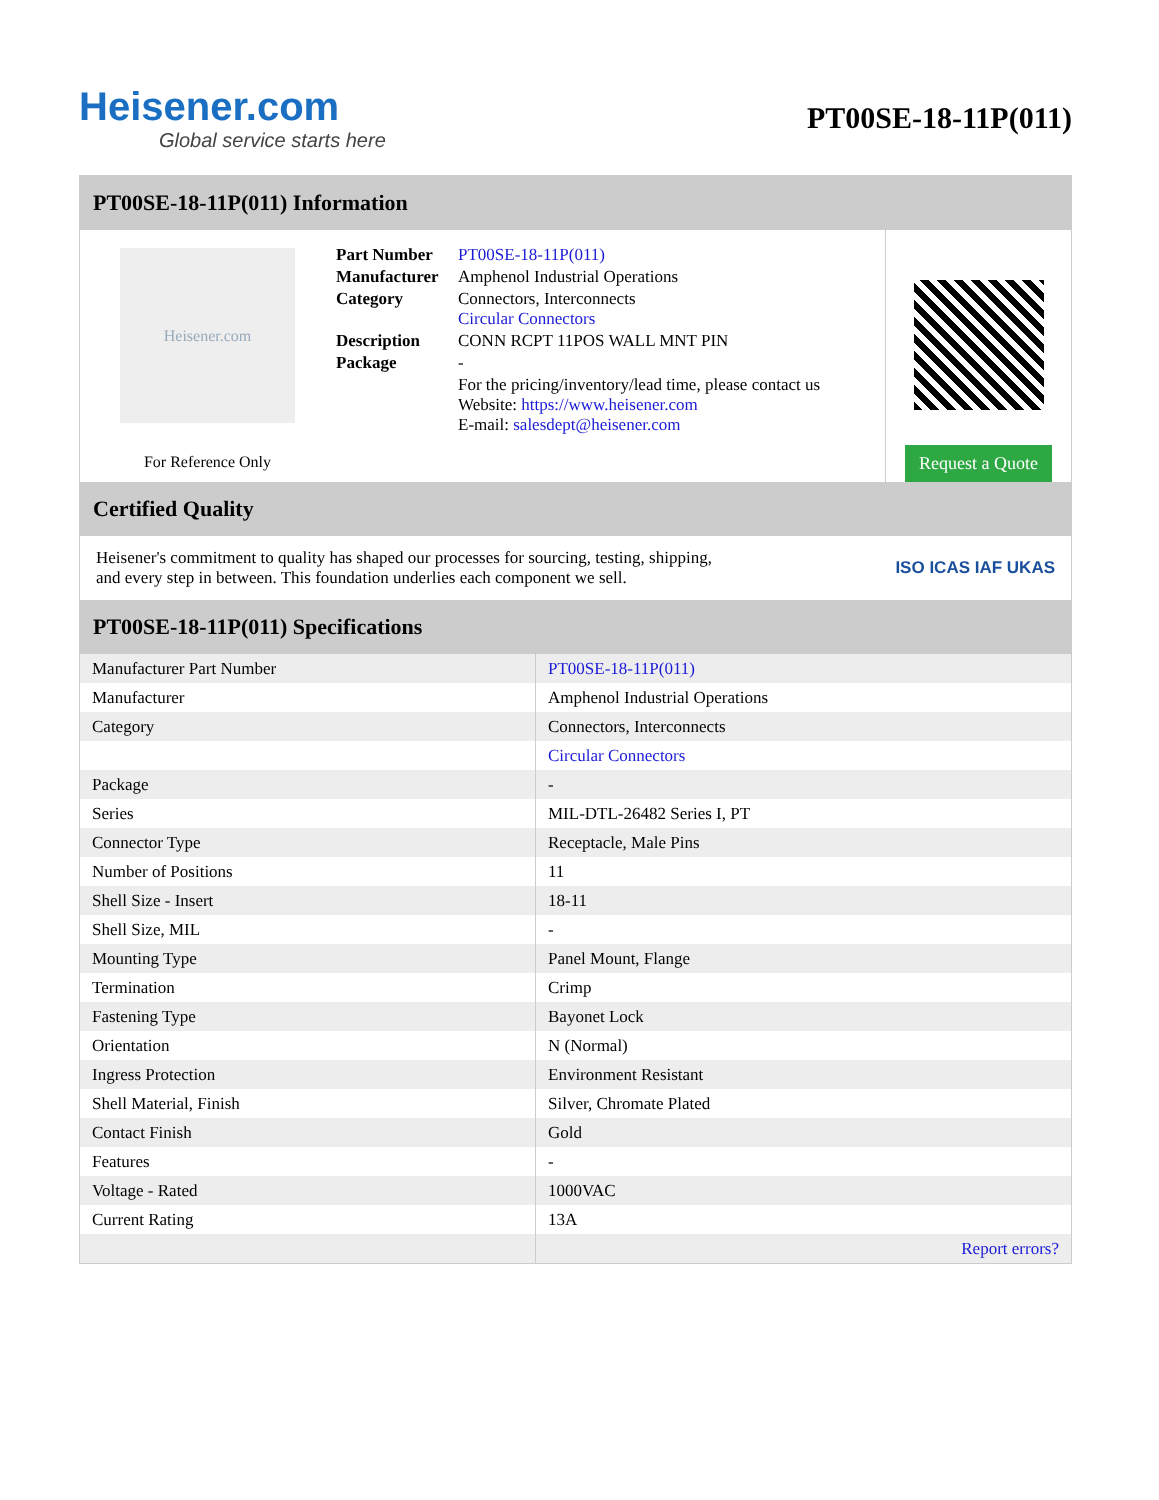Heisener.com
Global service starts here
PT00SE-18-11P(011)
PT00SE-18-11P(011) Information
Heisener.com
For Reference Only
| Part Number | PT00SE-18-11P(011) |
| Manufacturer | Amphenol Industrial Operations |
| Category | Connectors, Interconnects Circular Connectors |
| Description | CONN RCPT 11POS WALL MNT PIN |
| Package | - |
| | For the pricing/inventory/lead time, please contact us Website: https://www.heisener.com E-mail: salesdept@heisener.com |
Request a Quote
Certified Quality
Heisener's commitment to quality has shaped our processes for sourcing, testing, shipping, and every step in between. This foundation underlies each component we sell.
ISO ICAS IAF UKAS
PT00SE-18-11P(011) Specifications
| Manufacturer Part Number | PT00SE-18-11P(011) |
| Manufacturer | Amphenol Industrial Operations |
| Category | Connectors, Interconnects |
| | Circular Connectors |
| Package | - |
| Series | MIL-DTL-26482 Series I, PT |
| Connector Type | Receptacle, Male Pins |
| Number of Positions | 11 |
| Shell Size - Insert | 18-11 |
| Shell Size, MIL | - |
| Mounting Type | Panel Mount, Flange |
| Termination | Crimp |
| Fastening Type | Bayonet Lock |
| Orientation | N (Normal) |
| Ingress Protection | Environment Resistant |
| Shell Material, Finish | Silver, Chromate Plated |
| Contact Finish | Gold |
| Features | - |
| Voltage - Rated | 1000VAC |
| Current Rating | 13A |
| | Report errors? |